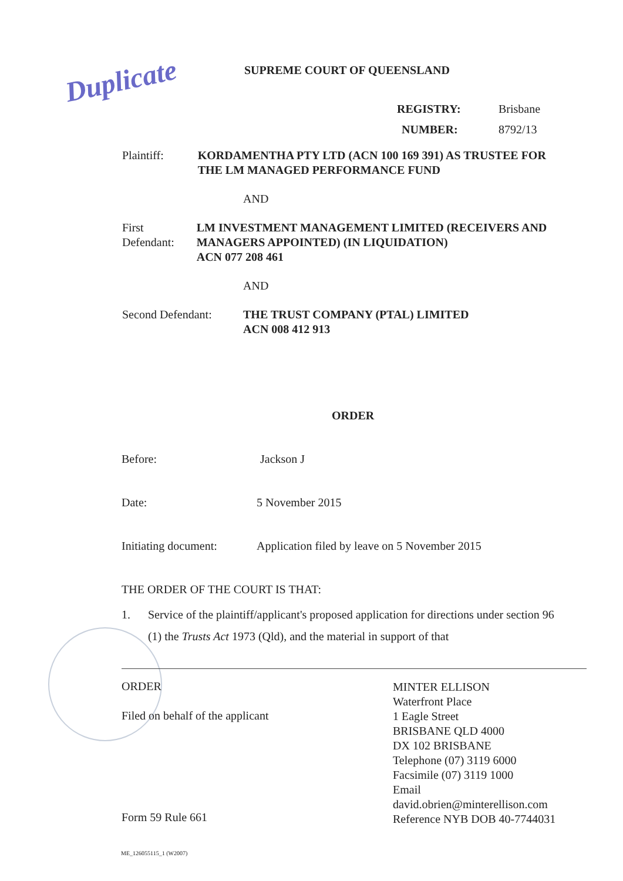Duplicate SUPREME COURT OF QUEENSLAND
REGISTRY: Brisbane
NUMBER: 8792/13
Plaintiff: KORDAMENTHA PTY LTD (ACN 100 169 391) AS TRUSTEE FOR THE LM MANAGED PERFORMANCE FUND
AND
First Defendant: LM INVESTMENT MANAGEMENT LIMITED (RECEIVERS AND MANAGERS APPOINTED) (IN LIQUIDATION)
ACN 077 208 461
AND
Second Defendant: THE TRUST COMPANY (PTAL) LIMITED
ACN 008 412 913
ORDER
Before: Jackson J
Date: 5 November 2015
Initiating document: Application filed by leave on 5 November 2015
THE ORDER OF THE COURT IS THAT:
1. Service of the plaintiff/applicant's proposed application for directions under section 96 (1) the Trusts Act 1973 (Qld), and the material in support of that
ORDER
Filed on behalf of the applicant
Form 59 Rule 661
MINTER ELLISON
Waterfront Place
1 Eagle Street
BRISBANE QLD 4000
DX 102 BRISBANE
Telephone (07) 3119 6000
Facsimile (07) 3119 1000
Email
david.obrien@minterellison.com
Reference NYB DOB 40-7744031
ME_126055115_1 (W2007)